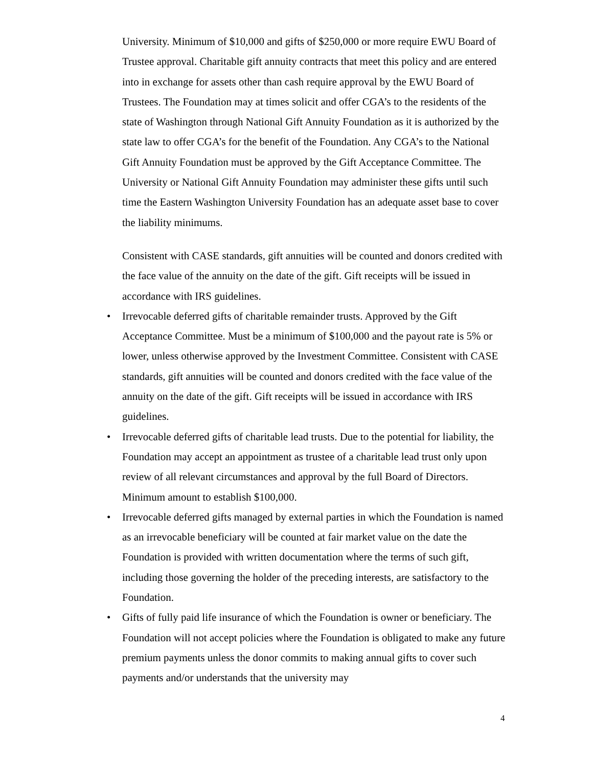University. Minimum of $10,000 and gifts of $250,000 or more require EWU Board of Trustee approval. Charitable gift annuity contracts that meet this policy and are entered into in exchange for assets other than cash require approval by the EWU Board of Trustees. The Foundation may at times solicit and offer CGA’s to the residents of the state of Washington through National Gift Annuity Foundation as it is authorized by the state law to offer CGA’s for the benefit of the Foundation. Any CGA’s to the National Gift Annuity Foundation must be approved by the Gift Acceptance Committee. The University or National Gift Annuity Foundation may administer these gifts until such time the Eastern Washington University Foundation has an adequate asset base to cover the liability minimums.
Consistent with CASE standards, gift annuities will be counted and donors credited with the face value of the annuity on the date of the gift. Gift receipts will be issued in accordance with IRS guidelines.
• Irrevocable deferred gifts of charitable remainder trusts. Approved by the Gift Acceptance Committee. Must be a minimum of $100,000 and the payout rate is 5% or lower, unless otherwise approved by the Investment Committee. Consistent with CASE standards, gift annuities will be counted and donors credited with the face value of the annuity on the date of the gift. Gift receipts will be issued in accordance with IRS guidelines.
• Irrevocable deferred gifts of charitable lead trusts. Due to the potential for liability, the Foundation may accept an appointment as trustee of a charitable lead trust only upon review of all relevant circumstances and approval by the full Board of Directors. Minimum amount to establish $100,000.
• Irrevocable deferred gifts managed by external parties in which the Foundation is named as an irrevocable beneficiary will be counted at fair market value on the date the Foundation is provided with written documentation where the terms of such gift, including those governing the holder of the preceding interests, are satisfactory to the Foundation.
• Gifts of fully paid life insurance of which the Foundation is owner or beneficiary. The Foundation will not accept policies where the Foundation is obligated to make any future premium payments unless the donor commits to making annual gifts to cover such payments and/or understands that the university may
4